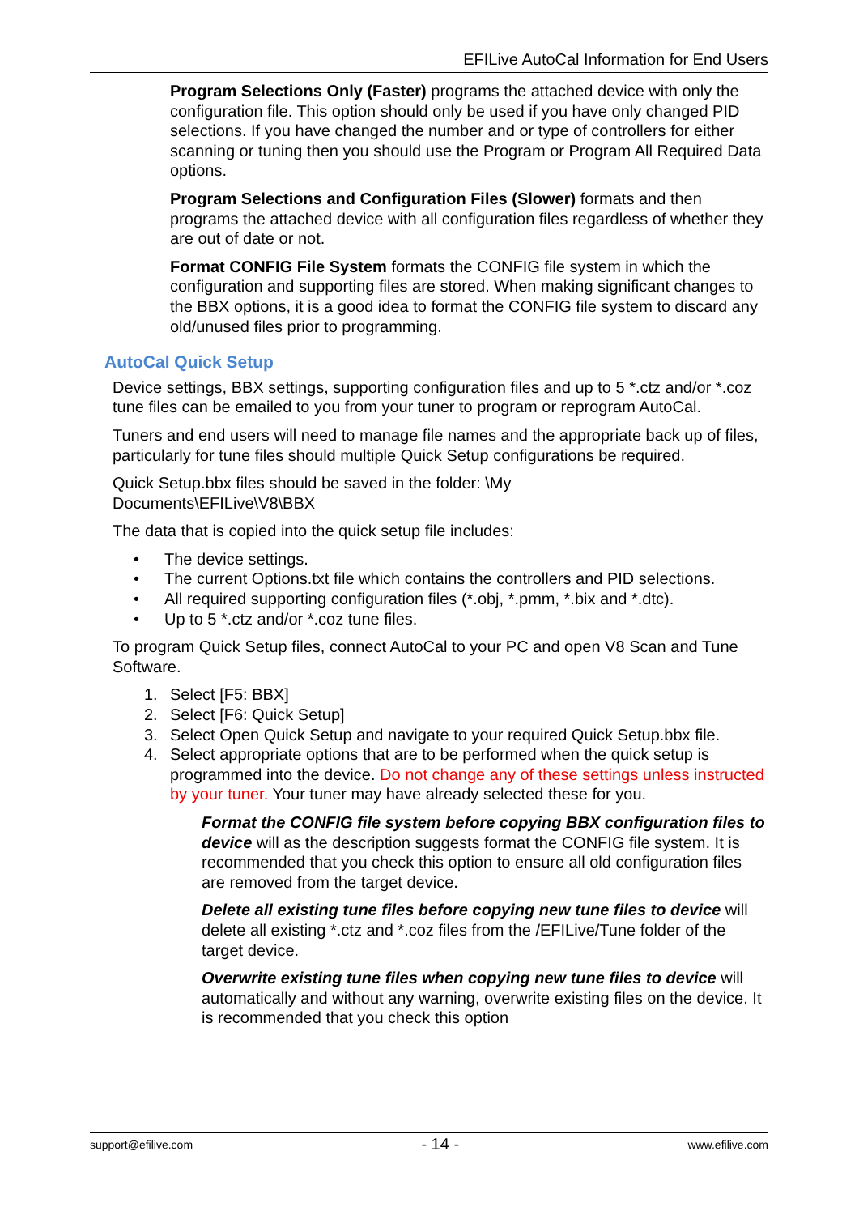EFILive AutoCal Information for End Users
Program Selections Only (Faster) programs the attached device with only the configuration file. This option should only be used if you have only changed PID selections. If you have changed the number and or type of controllers for either scanning or tuning then you should use the Program or Program All Required Data options.
Program Selections and Configuration Files (Slower) formats and then programs the attached device with all configuration files regardless of whether they are out of date or not.
Format CONFIG File System formats the CONFIG file system in which the configuration and supporting files are stored. When making significant changes to the BBX options, it is a good idea to format the CONFIG file system to discard any old/unused files prior to programming.
AutoCal Quick Setup
Device settings, BBX settings, supporting configuration files and up to 5 *.ctz and/or *.coz tune files can be emailed to you from your tuner to program or reprogram AutoCal.
Tuners and end users will need to manage file names and the appropriate back up of files, particularly for tune files should multiple Quick Setup configurations be required.
Quick Setup.bbx files should be saved in the folder: \My
Documents\EFILive\V8\BBX
The data that is copied into the quick setup file includes:
• The device settings.
• The current Options.txt file which contains the controllers and PID selections.
• All required supporting configuration files (*.obj, *.pmm, *.bix and *.dtc).
• Up to 5 *.ctz and/or *.coz tune files.
To program Quick Setup files, connect AutoCal to your PC and open V8 Scan and Tune Software.
1. Select [F5: BBX]
2. Select [F6: Quick Setup]
3. Select Open Quick Setup and navigate to your required Quick Setup.bbx file.
4. Select appropriate options that are to be performed when the quick setup is programmed into the device. Do not change any of these settings unless instructed by your tuner. Your tuner may have already selected these for you.
Format the CONFIG file system before copying BBX configuration files to device will as the description suggests format the CONFIG file system. It is recommended that you check this option to ensure all old configuration files are removed from the target device.
Delete all existing tune files before copying new tune files to device will delete all existing *.ctz and *.coz files from the /EFILive/Tune folder of the target device.
Overwrite existing tune files when copying new tune files to device will automatically and without any warning, overwrite existing files on the device. It is recommended that you check this option
support@efilive.com - 14 - www.efilive.com